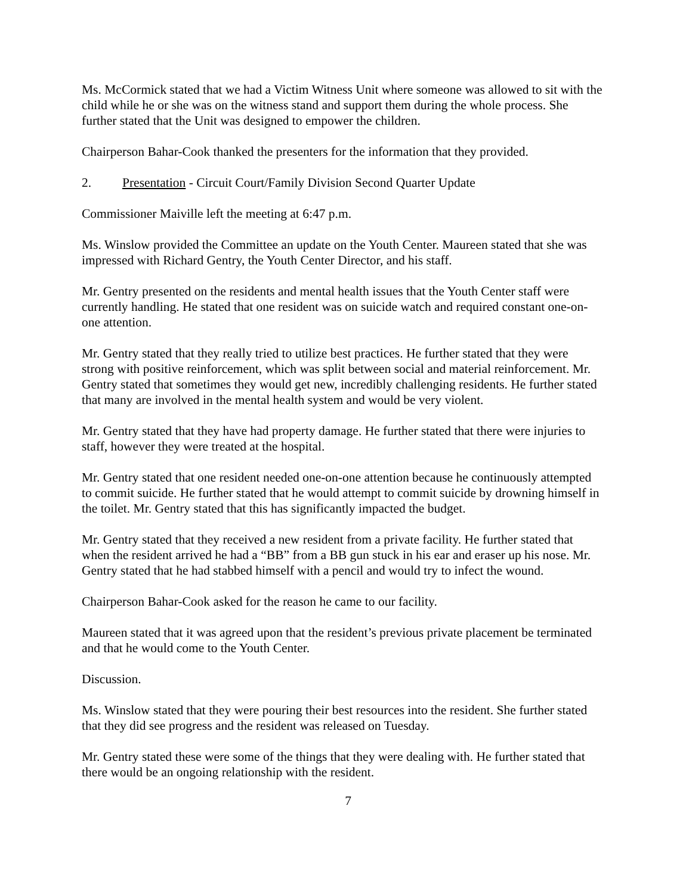Ms. McCormick stated that we had a Victim Witness Unit where someone was allowed to sit with the child while he or she was on the witness stand and support them during the whole process. She further stated that the Unit was designed to empower the children.
Chairperson Bahar-Cook thanked the presenters for the information that they provided.
2. Presentation - Circuit Court/Family Division Second Quarter Update
Commissioner Maiville left the meeting at 6:47 p.m.
Ms. Winslow provided the Committee an update on the Youth Center. Maureen stated that she was impressed with Richard Gentry, the Youth Center Director, and his staff.
Mr. Gentry presented on the residents and mental health issues that the Youth Center staff were currently handling. He stated that one resident was on suicide watch and required constant one-on-one attention.
Mr. Gentry stated that they really tried to utilize best practices. He further stated that they were strong with positive reinforcement, which was split between social and material reinforcement. Mr. Gentry stated that sometimes they would get new, incredibly challenging residents. He further stated that many are involved in the mental health system and would be very violent.
Mr. Gentry stated that they have had property damage. He further stated that there were injuries to staff, however they were treated at the hospital.
Mr. Gentry stated that one resident needed one-on-one attention because he continuously attempted to commit suicide. He further stated that he would attempt to commit suicide by drowning himself in the toilet. Mr. Gentry stated that this has significantly impacted the budget.
Mr. Gentry stated that they received a new resident from a private facility. He further stated that when the resident arrived he had a “BB” from a BB gun stuck in his ear and eraser up his nose. Mr. Gentry stated that he had stabbed himself with a pencil and would try to infect the wound.
Chairperson Bahar-Cook asked for the reason he came to our facility.
Maureen stated that it was agreed upon that the resident’s previous private placement be terminated and that he would come to the Youth Center.
Discussion.
Ms. Winslow stated that they were pouring their best resources into the resident. She further stated that they did see progress and the resident was released on Tuesday.
Mr. Gentry stated these were some of the things that they were dealing with. He further stated that there would be an ongoing relationship with the resident.
7